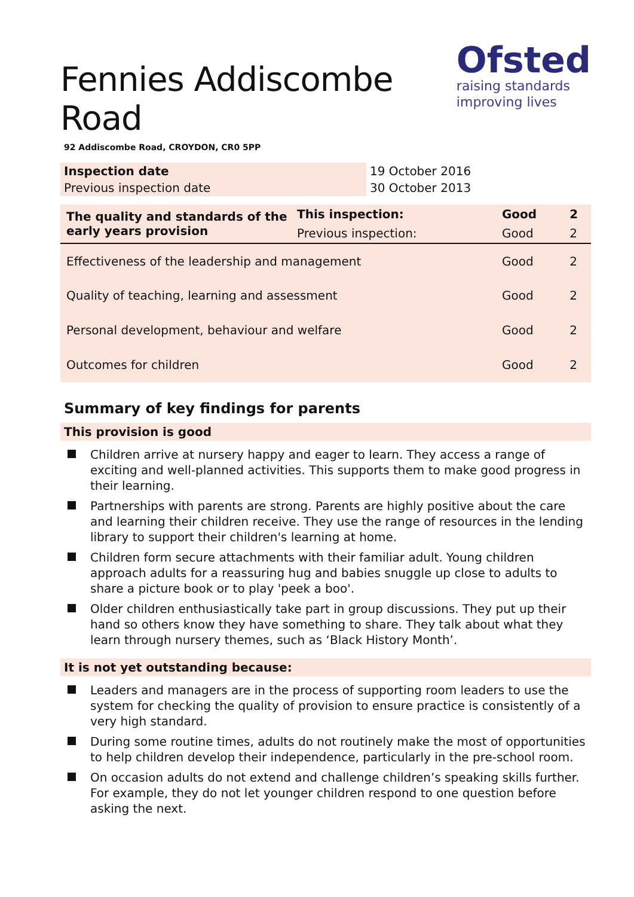Fennies Addiscombe Road
92 Addiscombe Road, CROYDON, CR0 5PP
Ofsted
raising standards
improving lives
| Inspection date | 19 October 2016 |
| Previous inspection date | 30 October 2013 |
| The quality and standards of the early years provision | This inspection: | Good | 2 |
| | Previous inspection: | Good | 2 |
| Effectiveness of the leadership and management | | Good | 2 |
| Quality of teaching, learning and assessment | | Good | 2 |
| Personal development, behaviour and welfare | | Good | 2 |
| Outcomes for children | | Good | 2 |
Summary of key findings for parents
This provision is good
Children arrive at nursery happy and eager to learn. They access a range of exciting and well-planned activities. This supports them to make good progress in their learning.
Partnerships with parents are strong. Parents are highly positive about the care and learning their children receive. They use the range of resources in the lending library to support their children's learning at home.
Children form secure attachments with their familiar adult. Young children approach adults for a reassuring hug and babies snuggle up close to adults to share a picture book or to play 'peek a boo'.
Older children enthusiastically take part in group discussions. They put up their hand so others know they have something to share. They talk about what they learn through nursery themes, such as ‘Black History Month’.
It is not yet outstanding because:
Leaders and managers are in the process of supporting room leaders to use the system for checking the quality of provision to ensure practice is consistently of a very high standard.
During some routine times, adults do not routinely make the most of opportunities to help children develop their independence, particularly in the pre-school room.
On occasion adults do not extend and challenge children’s speaking skills further. For example, they do not let younger children respond to one question before asking the next.